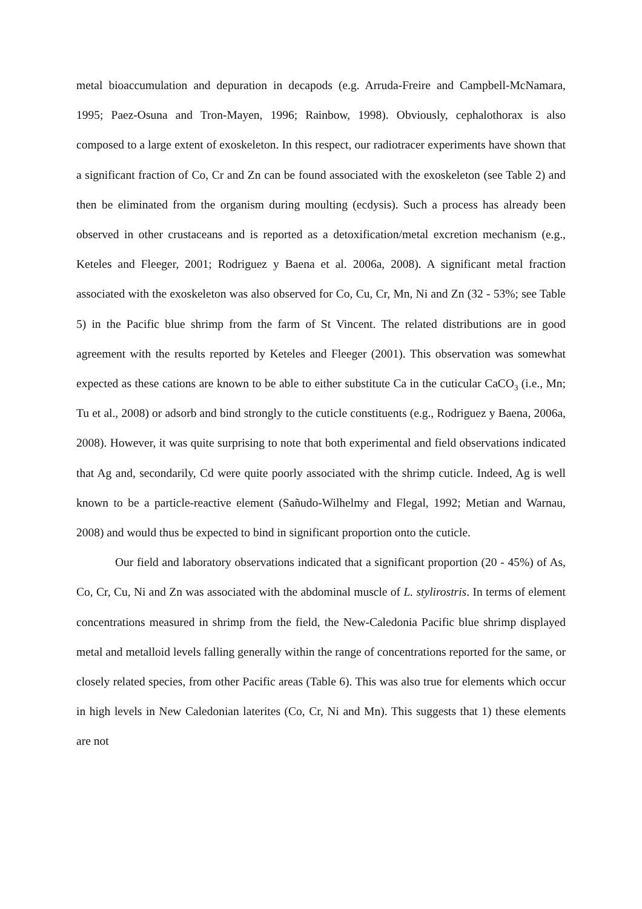metal bioaccumulation and depuration in decapods (e.g. Arruda-Freire and Campbell-McNamara, 1995; Paez-Osuna and Tron-Mayen, 1996; Rainbow, 1998). Obviously, cephalothorax is also composed to a large extent of exoskeleton. In this respect, our radiotracer experiments have shown that a significant fraction of Co, Cr and Zn can be found associated with the exoskeleton (see Table 2) and then be eliminated from the organism during moulting (ecdysis). Such a process has already been observed in other crustaceans and is reported as a detoxification/metal excretion mechanism (e.g., Keteles and Fleeger, 2001; Rodriguez y Baena et al. 2006a, 2008). A significant metal fraction associated with the exoskeleton was also observed for Co, Cu, Cr, Mn, Ni and Zn (32 - 53%; see Table 5) in the Pacific blue shrimp from the farm of St Vincent. The related distributions are in good agreement with the results reported by Keteles and Fleeger (2001). This observation was somewhat expected as these cations are known to be able to either substitute Ca in the cuticular CaCO<sub>3</sub> (i.e., Mn; Tu et al., 2008) or adsorb and bind strongly to the cuticle constituents (e.g., Rodriguez y Baena, 2006a, 2008). However, it was quite surprising to note that both experimental and field observations indicated that Ag and, secondarily, Cd were quite poorly associated with the shrimp cuticle. Indeed, Ag is well known to be a particle-reactive element (Sañudo-Wilhelmy and Flegal, 1992; Metian and Warnau, 2008) and would thus be expected to bind in significant proportion onto the cuticle.
Our field and laboratory observations indicated that a significant proportion (20 - 45%) of As, Co, Cr, Cu, Ni and Zn was associated with the abdominal muscle of L. stylirostris. In terms of element concentrations measured in shrimp from the field, the New-Caledonia Pacific blue shrimp displayed metal and metalloid levels falling generally within the range of concentrations reported for the same, or closely related species, from other Pacific areas (Table 6). This was also true for elements which occur in high levels in New Caledonian laterites (Co, Cr, Ni and Mn). This suggests that 1) these elements are not